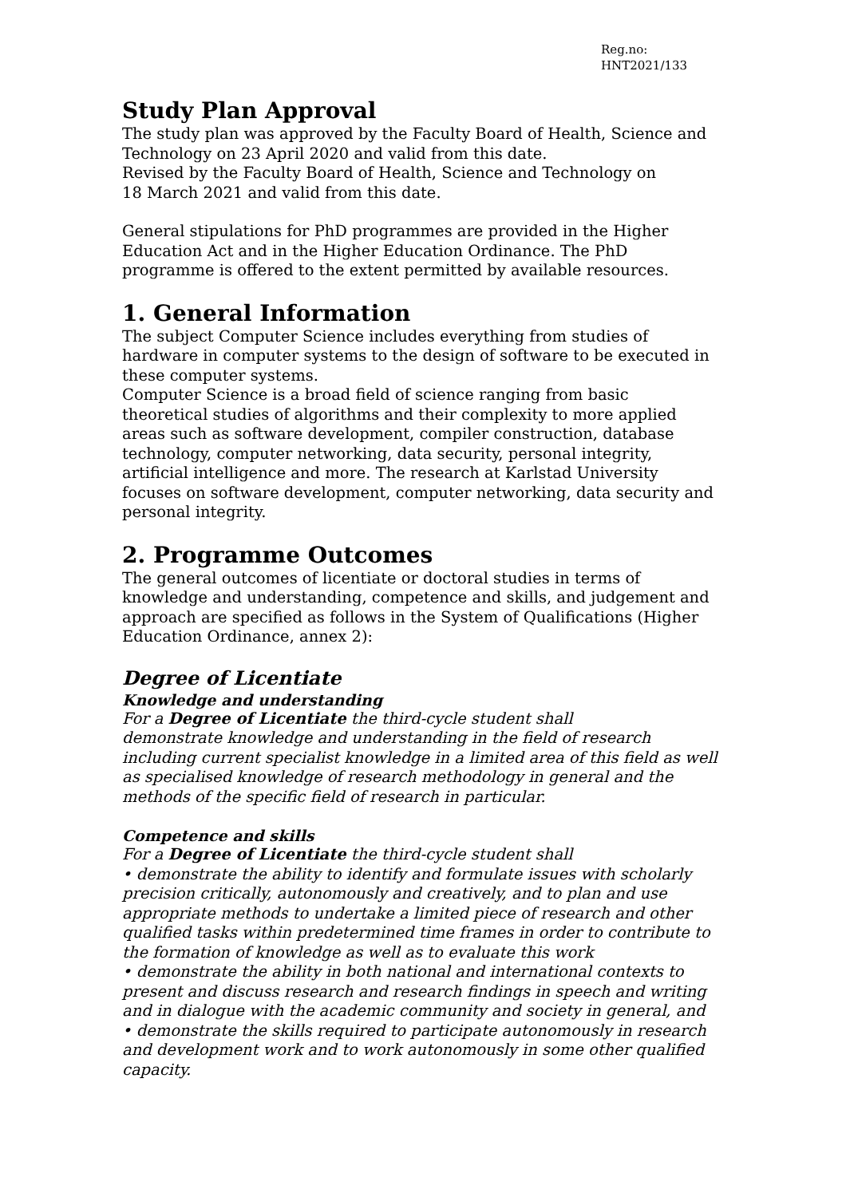Reg.no:
HNT2021/133
Study Plan Approval
The study plan was approved by the Faculty Board of Health, Science and Technology on 23 April 2020 and valid from this date.
Revised by the Faculty Board of Health, Science and Technology on
18 March 2021 and valid from this date.
General stipulations for PhD programmes are provided in the Higher Education Act and in the Higher Education Ordinance. The PhD programme is offered to the extent permitted by available resources.
1. General Information
The subject Computer Science includes everything from studies of hardware in computer systems to the design of software to be executed in these computer systems.
Computer Science is a broad field of science ranging from basic theoretical studies of algorithms and their complexity to more applied areas such as software development, compiler construction, database technology, computer networking, data security, personal integrity, artificial intelligence and more. The research at Karlstad University focuses on software development, computer networking, data security and personal integrity.
2. Programme Outcomes
The general outcomes of licentiate or doctoral studies in terms of knowledge and understanding, competence and skills, and judgement and approach are specified as follows in the System of Qualifications (Higher Education Ordinance, annex 2):
Degree of Licentiate
Knowledge and understanding
For a Degree of Licentiate the third-cycle student shall
demonstrate knowledge and understanding in the field of research including current specialist knowledge in a limited area of this field as well as specialised knowledge of research methodology in general and the methods of the specific field of research in particular.
Competence and skills
For a Degree of Licentiate the third-cycle student shall
• demonstrate the ability to identify and formulate issues with scholarly precision critically, autonomously and creatively, and to plan and use appropriate methods to undertake a limited piece of research and other qualified tasks within predetermined time frames in order to contribute to the formation of knowledge as well as to evaluate this work
• demonstrate the ability in both national and international contexts to present and discuss research and research findings in speech and writing and in dialogue with the academic community and society in general, and
• demonstrate the skills required to participate autonomously in research and development work and to work autonomously in some other qualified capacity.